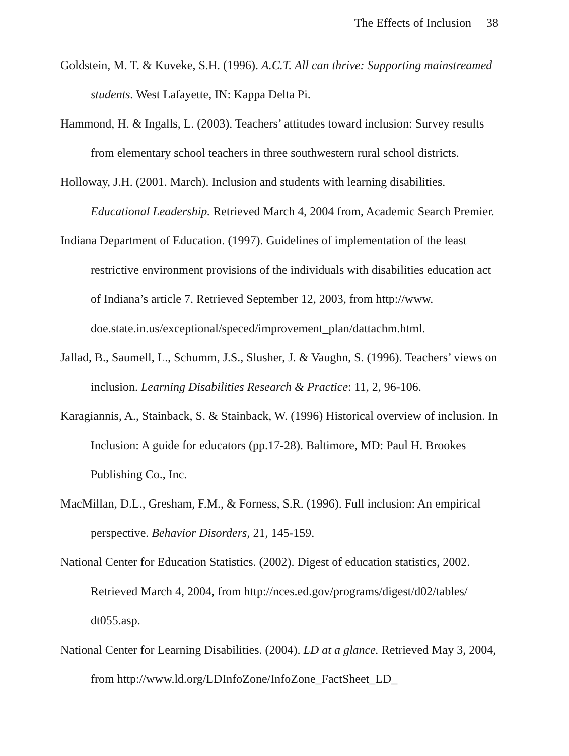The Effects of Inclusion 38
Goldstein, M. T. & Kuveke, S.H. (1996). A.C.T. All can thrive: Supporting mainstreamed students. West Lafayette, IN: Kappa Delta Pi.
Hammond, H. & Ingalls, L. (2003). Teachers’ attitudes toward inclusion: Survey results from elementary school teachers in three southwestern rural school districts.
Holloway, J.H. (2001. March). Inclusion and students with learning disabilities. Educational Leadership. Retrieved March 4, 2004 from, Academic Search Premier.
Indiana Department of Education. (1997). Guidelines of implementation of the least restrictive environment provisions of the individuals with disabilities education act of Indiana’s article 7. Retrieved September 12, 2003, from http://www. doe.state.in.us/exceptional/speced/improvement_plan/dattachm.html.
Jallad, B., Saumell, L., Schumm, J.S., Slusher, J. & Vaughn, S. (1996). Teachers’ views on inclusion. Learning Disabilities Research & Practice: 11, 2, 96-106.
Karagiannis, A., Stainback, S. & Stainback, W. (1996) Historical overview of inclusion. In Inclusion: A guide for educators (pp.17-28). Baltimore, MD: Paul H. Brookes Publishing Co., Inc.
MacMillan, D.L., Gresham, F.M., & Forness, S.R. (1996). Full inclusion: An empirical perspective. Behavior Disorders, 21, 145-159.
National Center for Education Statistics. (2002). Digest of education statistics, 2002. Retrieved March 4, 2004, from http://nces.ed.gov/programs/digest/d02/tables/ dt055.asp.
National Center for Learning Disabilities. (2004). LD at a glance. Retrieved May 3, 2004, from http://www.ld.org/LDInfoZone/InfoZone_FactSheet_LD_